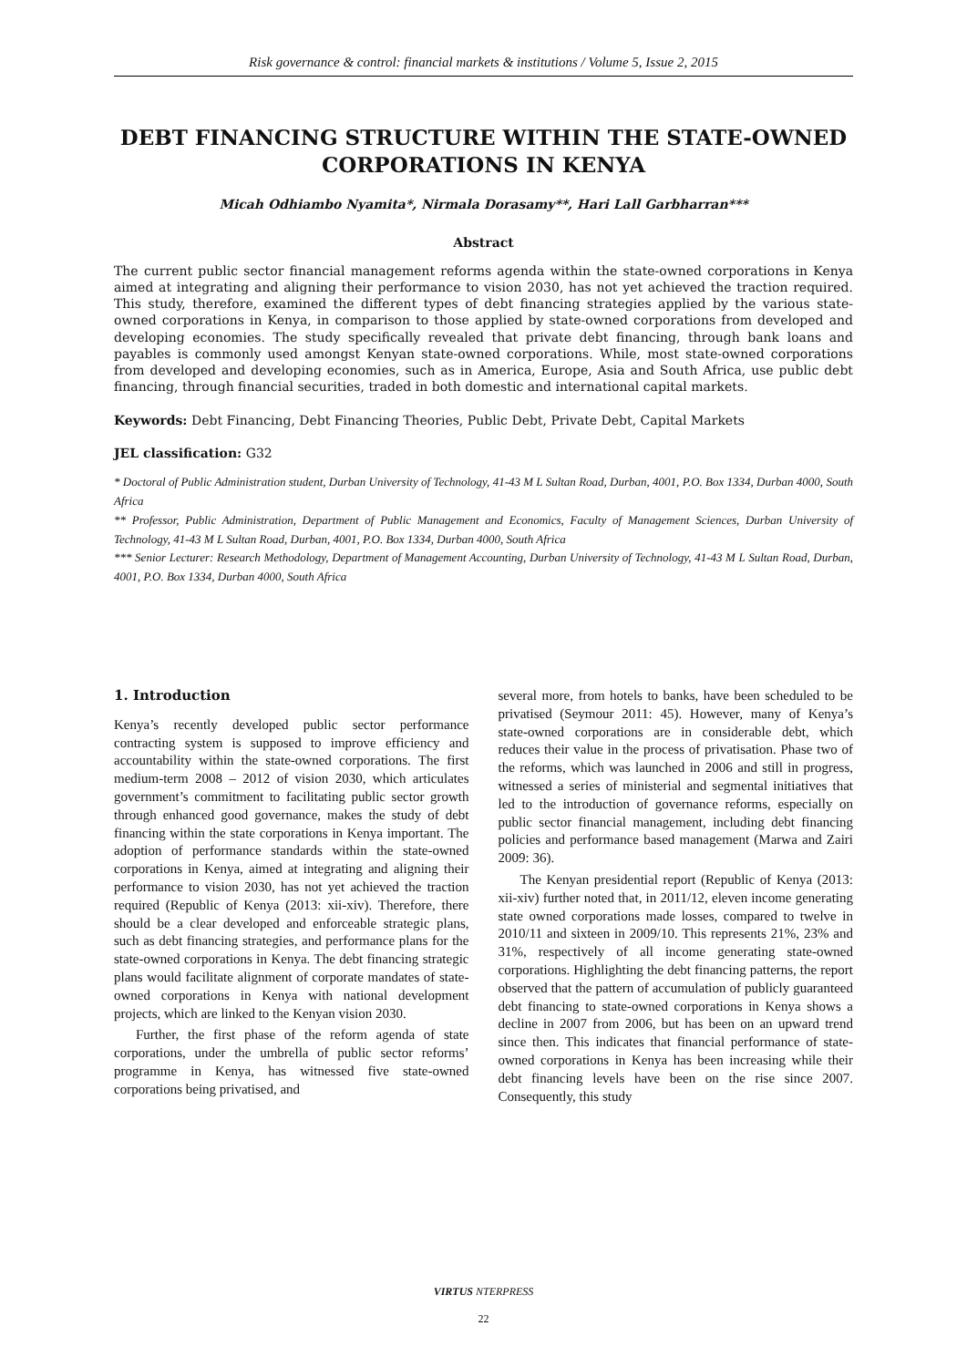Risk governance & control: financial markets & institutions / Volume 5, Issue 2, 2015
DEBT FINANCING STRUCTURE WITHIN THE STATE-OWNED CORPORATIONS IN KENYA
Micah Odhiambo Nyamita*, Nirmala Dorasamy**, Hari Lall Garbharran***
Abstract
The current public sector financial management reforms agenda within the state-owned corporations in Kenya aimed at integrating and aligning their performance to vision 2030, has not yet achieved the traction required. This study, therefore, examined the different types of debt financing strategies applied by the various state-owned corporations in Kenya, in comparison to those applied by state-owned corporations from developed and developing economies. The study specifically revealed that private debt financing, through bank loans and payables is commonly used amongst Kenyan state-owned corporations. While, most state-owned corporations from developed and developing economies, such as in America, Europe, Asia and South Africa, use public debt financing, through financial securities, traded in both domestic and international capital markets.
Keywords: Debt Financing, Debt Financing Theories, Public Debt, Private Debt, Capital Markets
JEL classification: G32
* Doctoral of Public Administration student, Durban University of Technology, 41-43 M L Sultan Road, Durban, 4001, P.O. Box 1334, Durban 4000, South Africa
** Professor, Public Administration, Department of Public Management and Economics, Faculty of Management Sciences, Durban University of Technology, 41-43 M L Sultan Road, Durban, 4001, P.O. Box 1334, Durban 4000, South Africa
*** Senior Lecturer: Research Methodology, Department of Management Accounting, Durban University of Technology, 41-43 M L Sultan Road, Durban, 4001, P.O. Box 1334, Durban 4000, South Africa
1. Introduction
Kenya’s recently developed public sector performance contracting system is supposed to improve efficiency and accountability within the state-owned corporations. The first medium-term 2008 – 2012 of vision 2030, which articulates government’s commitment to facilitating public sector growth through enhanced good governance, makes the study of debt financing within the state corporations in Kenya important. The adoption of performance standards within the state-owned corporations in Kenya, aimed at integrating and aligning their performance to vision 2030, has not yet achieved the traction required (Republic of Kenya (2013: xii-xiv). Therefore, there should be a clear developed and enforceable strategic plans, such as debt financing strategies, and performance plans for the state-owned corporations in Kenya. The debt financing strategic plans would facilitate alignment of corporate mandates of state-owned corporations in Kenya with national development projects, which are linked to the Kenyan vision 2030.
Further, the first phase of the reform agenda of state corporations, under the umbrella of public sector reforms’ programme in Kenya, has witnessed five state-owned corporations being privatised, and
several more, from hotels to banks, have been scheduled to be privatised (Seymour 2011: 45). However, many of Kenya’s state-owned corporations are in considerable debt, which reduces their value in the process of privatisation. Phase two of the reforms, which was launched in 2006 and still in progress, witnessed a series of ministerial and segmental initiatives that led to the introduction of governance reforms, especially on public sector financial management, including debt financing policies and performance based management (Marwa and Zairi 2009: 36).
The Kenyan presidential report (Republic of Kenya (2013: xii-xiv) further noted that, in 2011/12, eleven income generating state owned corporations made losses, compared to twelve in 2010/11 and sixteen in 2009/10. This represents 21%, 23% and 31%, respectively of all income generating state-owned corporations. Highlighting the debt financing patterns, the report observed that the pattern of accumulation of publicly guaranteed debt financing to state-owned corporations in Kenya shows a decline in 2007 from 2006, but has been on an upward trend since then. This indicates that financial performance of state-owned corporations in Kenya has been increasing while their debt financing levels have been on the rise since 2007. Consequently, this study
VIRTUS NTERPRESS
22